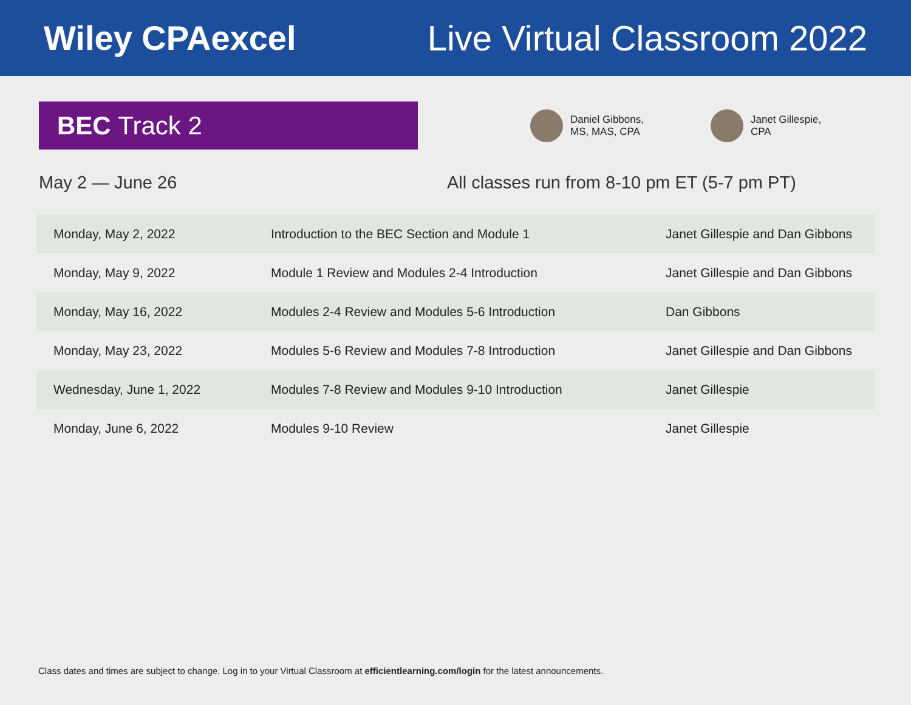Wiley CPAexcel Live Virtual Classroom 2022
BEC Track 2
Daniel Gibbons,
MS, MAS, CPA
Janet Gillespie,
CPA
May 2 — June 26 All classes run from 8-10 pm ET (5-7 pm PT)
| Monday, May 2, 2022 | Introduction to the BEC Section and Module 1 | Janet Gillespie and Dan Gibbons |
| Monday, May 9, 2022 | Module 1 Review and Modules 2-4 Introduction | Janet Gillespie and Dan Gibbons |
| Monday, May 16, 2022 | Modules 2-4 Review and Modules 5-6 Introduction | Dan Gibbons |
| Monday, May 23, 2022 | Modules 5-6 Review and Modules 7-8 Introduction | Janet Gillespie and Dan Gibbons |
| Wednesday, June 1, 2022 | Modules 7-8 Review and Modules 9-10 Introduction | Janet Gillespie |
| Monday, June 6, 2022 | Modules 9-10 Review | Janet Gillespie |
Class dates and times are subject to change. Log in to your Virtual Classroom at efficientlearning.com/login for the latest announcements.